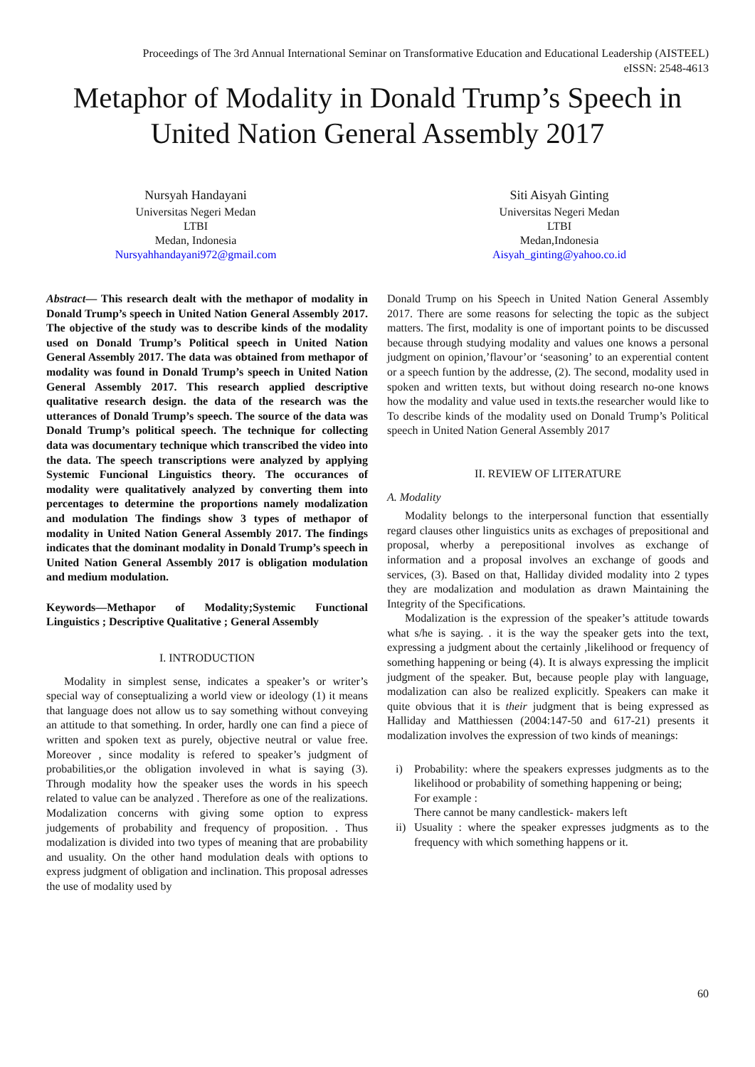Proceedings of The 3rd Annual International Seminar on Transformative Education and Educational Leadership (AISTEEL)
eISSN: 2548-4613
Metaphor of Modality in Donald Trump’s Speech in United Nation General Assembly 2017
Nursyah Handayani
Universitas Negeri Medan
LTBI
Medan, Indonesia
Nursyahhandayani972@gmail.com
Siti Aisyah Ginting
Universitas Negeri Medan
LTBI
Medan,Indonesia
Aisyah_ginting@yahoo.co.id
Abstract— This research dealt with the methapor of modality in Donald Trump’s speech in United Nation General Assembly 2017. The objective of the study was to describe kinds of the modality used on Donald Trump’s Political speech in United Nation General Assembly 2017. The data was obtained from methapor of modality was found in Donald Trump’s speech in United Nation General Assembly 2017. This research applied descriptive qualitative research design. the data of the research was the utterances of Donald Trump’s speech. The source of the data was Donald Trump’s political speech. The technique for collecting data was documentary technique which transcribed the video into the data. The speech transcriptions were analyzed by applying Systemic Funcional Linguistics theory. The occurances of modality were qualitatively analyzed by converting them into percentages to determine the proportions namely modalization and modulation The findings show 3 types of methapor of modality in United Nation General Assembly 2017. The findings indicates that the dominant modality in Donald Trump’s speech in United Nation General Assembly 2017 is obligation modulation and medium modulation.
Keywords—Methapor of Modality;Systemic Functional Linguistics ; Descriptive Qualitative ; General Assembly
I. INTRODUCTION
Modality in simplest sense, indicates a speaker’s or writer’s special way of conseptualizing a world view or ideology (1) it means that language does not allow us to say something without conveying an attitude to that something. In order, hardly one can find a piece of written and spoken text as purely, objective neutral or value free. Moreover , since modality is refered to speaker’s judgment of probabilities,or the obligation involeved in what is saying (3). Through modality how the speaker uses the words in his speech related to value can be analyzed . Therefore as one of the realizations. Modalization concerns with giving some option to express judgements of probability and frequency of proposition. . Thus modalization is divided into two types of meaning that are probability and usuality. On the other hand modulation deals with options to express judgment of obligation and inclination. This proposal adresses the use of modality used by
Donald Trump on his Speech in United Nation General Assembly 2017. There are some reasons for selecting the topic as the subject matters. The first, modality is one of important points to be discussed because through studying modality and values one knows a personal judgment on opinion,’flavour’or ‘seasoning’ to an experential content or a speech funtion by the addresse, (2). The second, modality used in spoken and written texts, but without doing research no-one knows how the modality and value used in texts.the researcher would like to To describe kinds of the modality used on Donald Trump’s Political speech in United Nation General Assembly 2017
II. REVIEW OF LITERATURE
A. Modality
Modality belongs to the interpersonal function that essentially regard clauses other linguistics units as exchages of prepositional and proposal, wherby a perepositional involves as exchange of information and a proposal involves an exchange of goods and services, (3). Based on that, Halliday divided modality into 2 types they are modalization and modulation as drawn Maintaining the Integrity of the Specifications.
Modalization is the expression of the speaker’s attitude towards what s/he is saying. . it is the way the speaker gets into the text, expressing a judgment about the certainly ,likelihood or frequency of something happening or being (4). It is always expressing the implicit judgment of the speaker. But, because people play with language, modalization can also be realized explicitly. Speakers can make it quite obvious that it is their judgment that is being expressed as Halliday and Matthiessen (2004:147-50 and 617-21) presents it modalization involves the expression of two kinds of meanings:
i) Probability: where the speakers expresses judgments as to the likelihood or probability of something happening or being;
For example :
There cannot be many candlestick- makers left
ii) Usuality : where the speaker expresses judgments as to the frequency with which something happens or it.
60